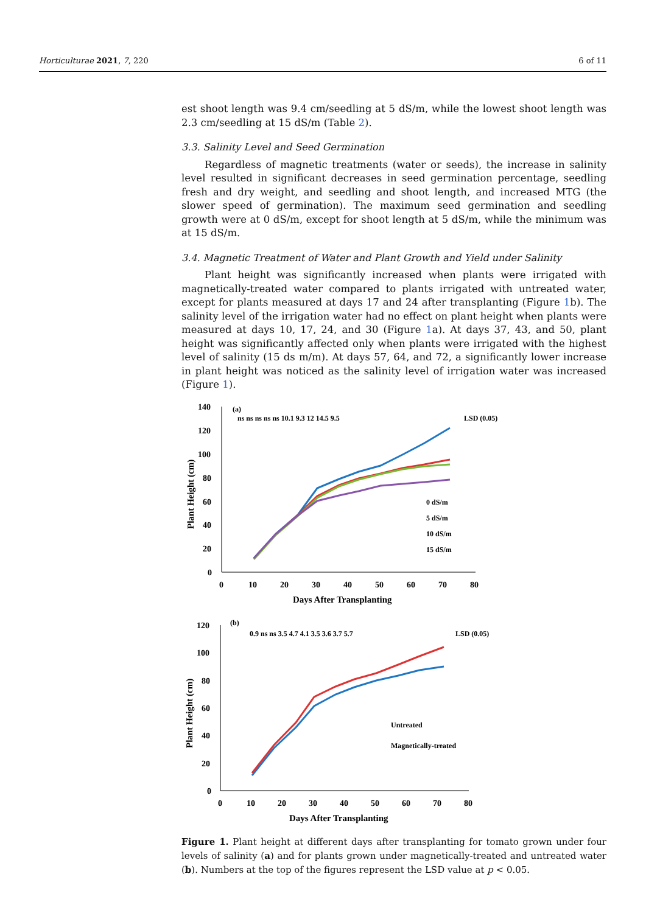Horticulturae 2021, 7, 220 6 of 11
est shoot length was 9.4 cm/seedling at 5 dS/m, while the lowest shoot length was 2.3 cm/seedling at 15 dS/m (Table 2).
3.3. Salinity Level and Seed Germination
Regardless of magnetic treatments (water or seeds), the increase in salinity level resulted in significant decreases in seed germination percentage, seedling fresh and dry weight, and seedling and shoot length, and increased MTG (the slower speed of germination). The maximum seed germination and seedling growth were at 0 dS/m, except for shoot length at 5 dS/m, while the minimum was at 15 dS/m.
3.4. Magnetic Treatment of Water and Plant Growth and Yield under Salinity
Plant height was significantly increased when plants were irrigated with magnetically-treated water compared to plants irrigated with untreated water, except for plants measured at days 17 and 24 after transplanting (Figure 1b). The salinity level of the irrigation water had no effect on plant height when plants were measured at days 10, 17, 24, and 30 (Figure 1a). At days 37, 43, and 50, plant height was significantly affected only when plants were irrigated with the highest level of salinity (15 ds m/m). At days 57, 64, and 72, a significantly lower increase in plant height was noticed as the salinity level of irrigation water was increased (Figure 1).
140
120
100
80
60
40
20
0
0
10
20
30
40
50
60
70
80
Days After Transplanting
Plant Height (cm)
(a)
ns ns ns ns ns 10.1 9.3 12 14.5 9.5
LSD (0.05)
0 dS/m
5 dS/m
10 dS/m
15 dS/m
120
100
80
60
40
20
0
0
10
20
30
40
50
60
70
80
Days After Transplanting
Plant Height (cm)
(b)
0.9 ns ns 3.5 4.7 4.1 3.5 3.6 3.7 5.7
LSD (0.05)
Untreated
Magnetically-treated
Figure 1. Plant height at different days after transplanting for tomato grown under four levels of salinity (a) and for plants grown under magnetically-treated and untreated water (b). Numbers at the top of the figures represent the LSD value at p < 0.05.